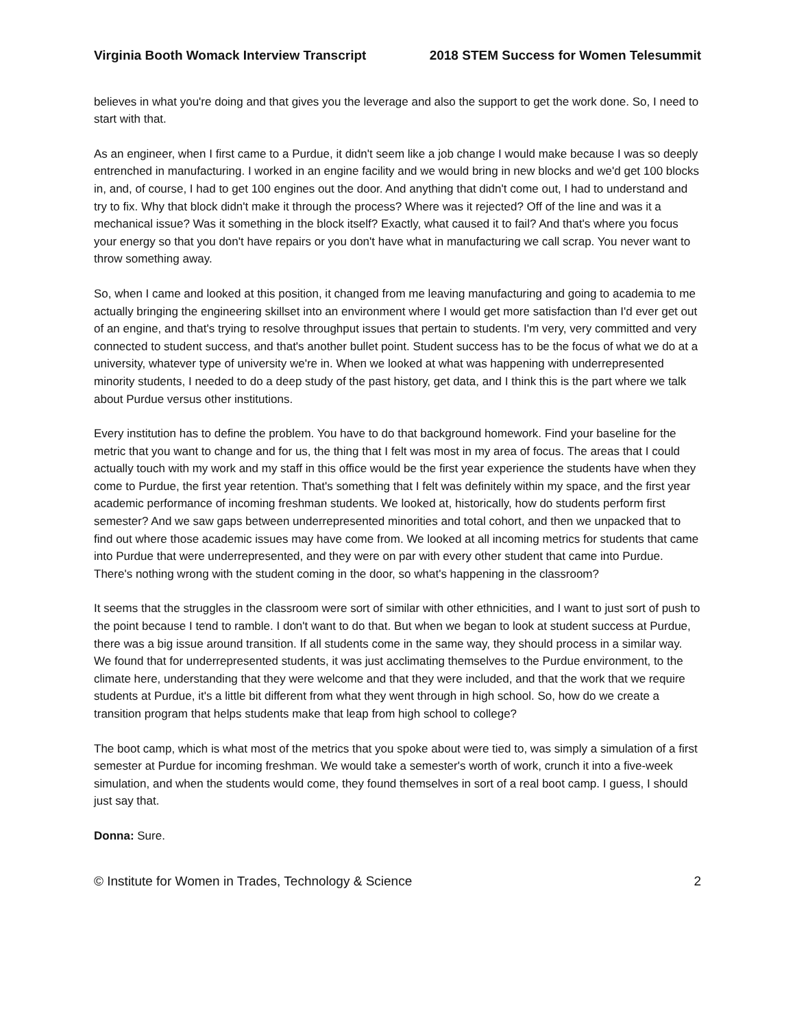Virginia Booth Womack Interview Transcript 2018 STEM Success for Women Telesummit
believes in what you're doing and that gives you the leverage and also the support to get the work done. So, I need to start with that.
As an engineer, when I first came to a Purdue, it didn't seem like a job change I would make because I was so deeply entrenched in manufacturing. I worked in an engine facility and we would bring in new blocks and we'd get 100 blocks in, and, of course, I had to get 100 engines out the door. And anything that didn't come out, I had to understand and try to fix. Why that block didn't make it through the process? Where was it rejected? Off of the line and was it a mechanical issue? Was it something in the block itself? Exactly, what caused it to fail? And that's where you focus your energy so that you don't have repairs or you don't have what in manufacturing we call scrap. You never want to throw something away.
So, when I came and looked at this position, it changed from me leaving manufacturing and going to academia to me actually bringing the engineering skillset into an environment where I would get more satisfaction than I'd ever get out of an engine, and that's trying to resolve throughput issues that pertain to students. I'm very, very committed and very connected to student success, and that's another bullet point. Student success has to be the focus of what we do at a university, whatever type of university we're in. When we looked at what was happening with underrepresented minority students, I needed to do a deep study of the past history, get data, and I think this is the part where we talk about Purdue versus other institutions.
Every institution has to define the problem. You have to do that background homework. Find your baseline for the metric that you want to change and for us, the thing that I felt was most in my area of focus. The areas that I could actually touch with my work and my staff in this office would be the first year experience the students have when they come to Purdue, the first year retention. That's something that I felt was definitely within my space, and the first year academic performance of incoming freshman students. We looked at, historically, how do students perform first semester? And we saw gaps between underrepresented minorities and total cohort, and then we unpacked that to find out where those academic issues may have come from. We looked at all incoming metrics for students that came into Purdue that were underrepresented, and they were on par with every other student that came into Purdue. There's nothing wrong with the student coming in the door, so what's happening in the classroom?
It seems that the struggles in the classroom were sort of similar with other ethnicities, and I want to just sort of push to the point because I tend to ramble. I don't want to do that. But when we began to look at student success at Purdue, there was a big issue around transition. If all students come in the same way, they should process in a similar way. We found that for underrepresented students, it was just acclimating themselves to the Purdue environment, to the climate here, understanding that they were welcome and that they were included, and that the work that we require students at Purdue, it's a little bit different from what they went through in high school. So, how do we create a transition program that helps students make that leap from high school to college?
The boot camp, which is what most of the metrics that you spoke about were tied to, was simply a simulation of a first semester at Purdue for incoming freshman. We would take a semester's worth of work, crunch it into a five-week simulation, and when the students would come, they found themselves in sort of a real boot camp. I guess, I should just say that.
Donna: Sure.
© Institute for Women in Trades, Technology & Science 2